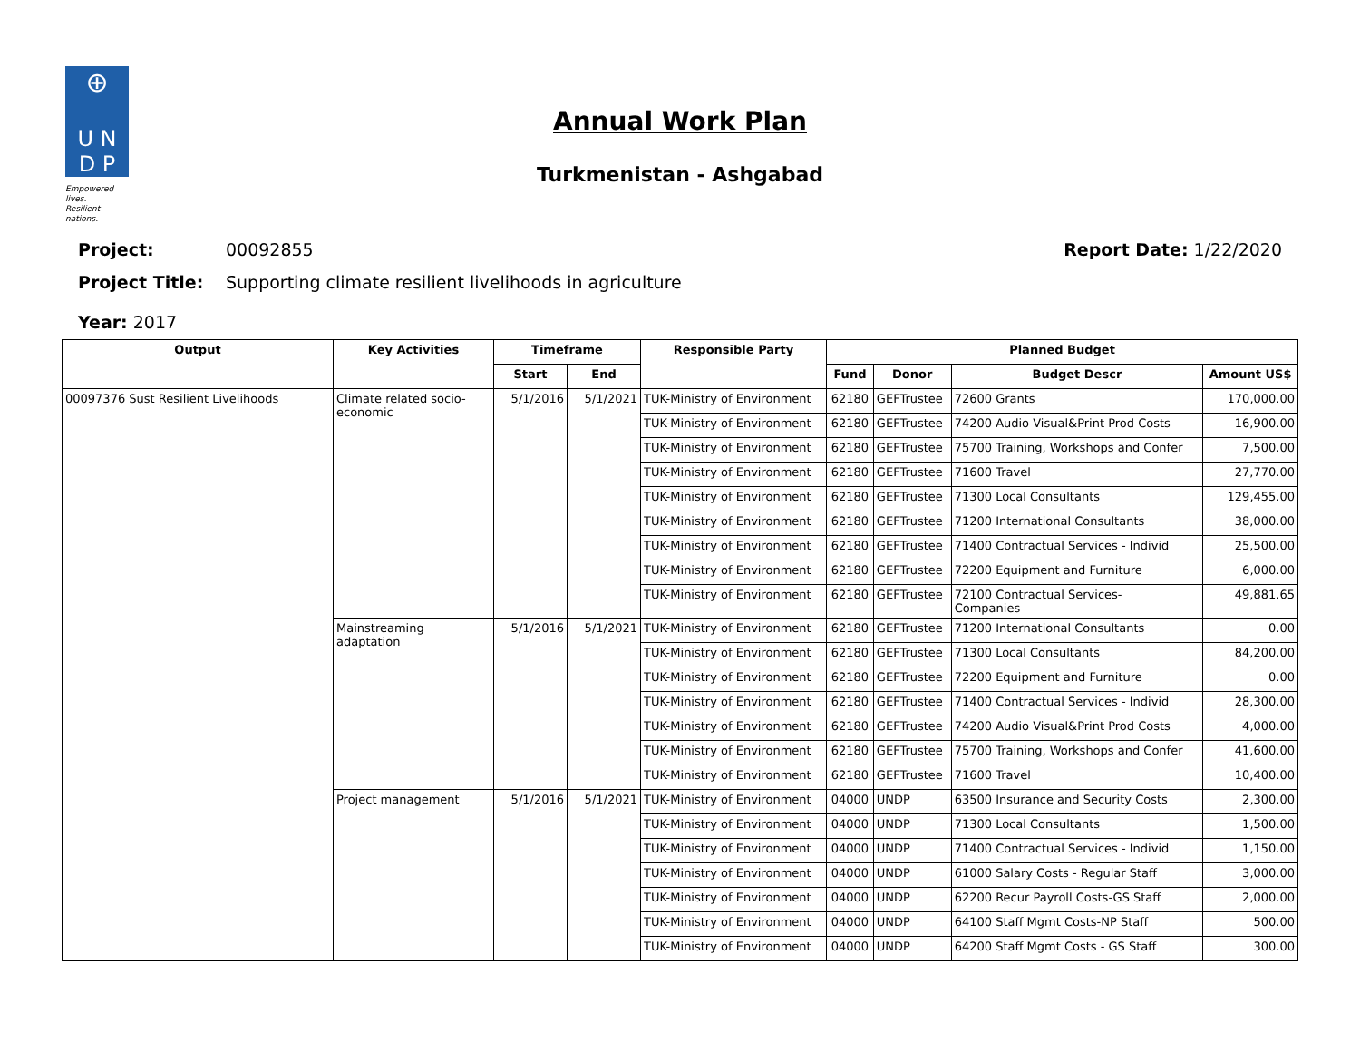⊕
U N
D P
Empowered lives.
Resilient nations.
Annual Work Plan
Turkmenistan - Ashgabad
Project: 00092855 Report Date: 1/22/2020
Project Title: Supporting climate resilient livelihoods in agriculture
Year: 2017
| Output | Key Activities | Timeframe | | Responsible Party | Planned Budget | | | |
| --- | --- | --- | --- | --- | --- | --- | --- | --- |
| | | Start | End | | Fund | Donor | Budget Descr | Amount US$ |
| 00097376 Sust Resilient Livelihoods | Climate related socio-economic | 5/1/2016 | 5/1/2021 | TUK-Ministry of Environment | 62180 | GEFTrustee | 72600 Grants | 170,000.00 |
| | | | | TUK-Ministry of Environment | 62180 | GEFTrustee | 74200 Audio Visual&Print Prod Costs | 16,900.00 |
| | | | | TUK-Ministry of Environment | 62180 | GEFTrustee | 75700 Training, Workshops and Confer | 7,500.00 |
| | | | | TUK-Ministry of Environment | 62180 | GEFTrustee | 71600 Travel | 27,770.00 |
| | | | | TUK-Ministry of Environment | 62180 | GEFTrustee | 71300 Local Consultants | 129,455.00 |
| | | | | TUK-Ministry of Environment | 62180 | GEFTrustee | 71200 International Consultants | 38,000.00 |
| | | | | TUK-Ministry of Environment | 62180 | GEFTrustee | 71400 Contractual Services - Individ | 25,500.00 |
| | | | | TUK-Ministry of Environment | 62180 | GEFTrustee | 72200 Equipment and Furniture | 6,000.00 |
| | | | | TUK-Ministry of Environment | 62180 | GEFTrustee | 72100 Contractual Services- Companies | 49,881.65 |
| | Mainstreaming adaptation | 5/1/2016 | 5/1/2021 | TUK-Ministry of Environment | 62180 | GEFTrustee | 71200 International Consultants | 0.00 |
| | | | | TUK-Ministry of Environment | 62180 | GEFTrustee | 71300 Local Consultants | 84,200.00 |
| | | | | TUK-Ministry of Environment | 62180 | GEFTrustee | 72200 Equipment and Furniture | 0.00 |
| | | | | TUK-Ministry of Environment | 62180 | GEFTrustee | 71400 Contractual Services - Individ | 28,300.00 |
| | | | | TUK-Ministry of Environment | 62180 | GEFTrustee | 74200 Audio Visual&Print Prod Costs | 4,000.00 |
| | | | | TUK-Ministry of Environment | 62180 | GEFTrustee | 75700 Training, Workshops and Confer | 41,600.00 |
| | | | | TUK-Ministry of Environment | 62180 | GEFTrustee | 71600 Travel | 10,400.00 |
| | Project management | 5/1/2016 | 5/1/2021 | TUK-Ministry of Environment | 04000 | UNDP | 63500 Insurance and Security Costs | 2,300.00 |
| | | | | TUK-Ministry of Environment | 04000 | UNDP | 71300 Local Consultants | 1,500.00 |
| | | | | TUK-Ministry of Environment | 04000 | UNDP | 71400 Contractual Services - Individ | 1,150.00 |
| | | | | TUK-Ministry of Environment | 04000 | UNDP | 61000 Salary Costs - Regular Staff | 3,000.00 |
| | | | | TUK-Ministry of Environment | 04000 | UNDP | 62200 Recur Payroll Costs-GS Staff | 2,000.00 |
| | | | | TUK-Ministry of Environment | 04000 | UNDP | 64100 Staff Mgmt Costs-NP Staff | 500.00 |
| | | | | TUK-Ministry of Environment | 04000 | UNDP | 64200 Staff Mgmt Costs - GS Staff | 300.00 |